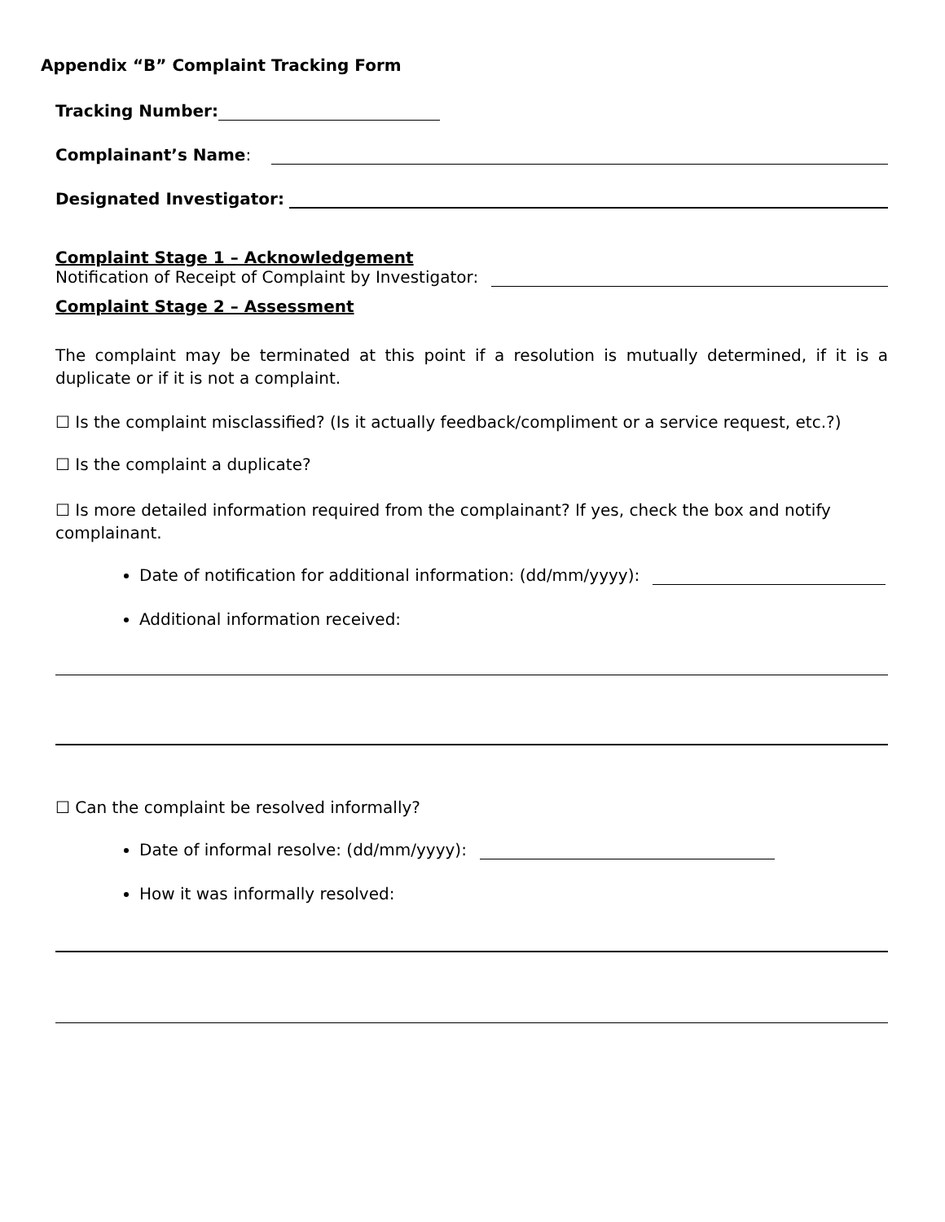Appendix “B” Complaint Tracking Form
Tracking Number:
Complainant’s Name:
Designated Investigator:
Complaint Stage 1 – Acknowledgement
Notification of Receipt of Complaint by Investigator:
Complaint Stage 2 – Assessment
The complaint may be terminated at this point if a resolution is mutually determined, if it is a duplicate or if it is not a complaint.
☐ Is the complaint misclassified? (Is it actually feedback/compliment or a service request, etc.?)
☐ Is the complaint a duplicate?
☐ Is more detailed information required from the complainant? If yes, check the box and notify complainant.
Date of notification for additional information: (dd/mm/yyyy):
Additional information received:
☐ Can the complaint be resolved informally?
Date of informal resolve: (dd/mm/yyyy):
How it was informally resolved: